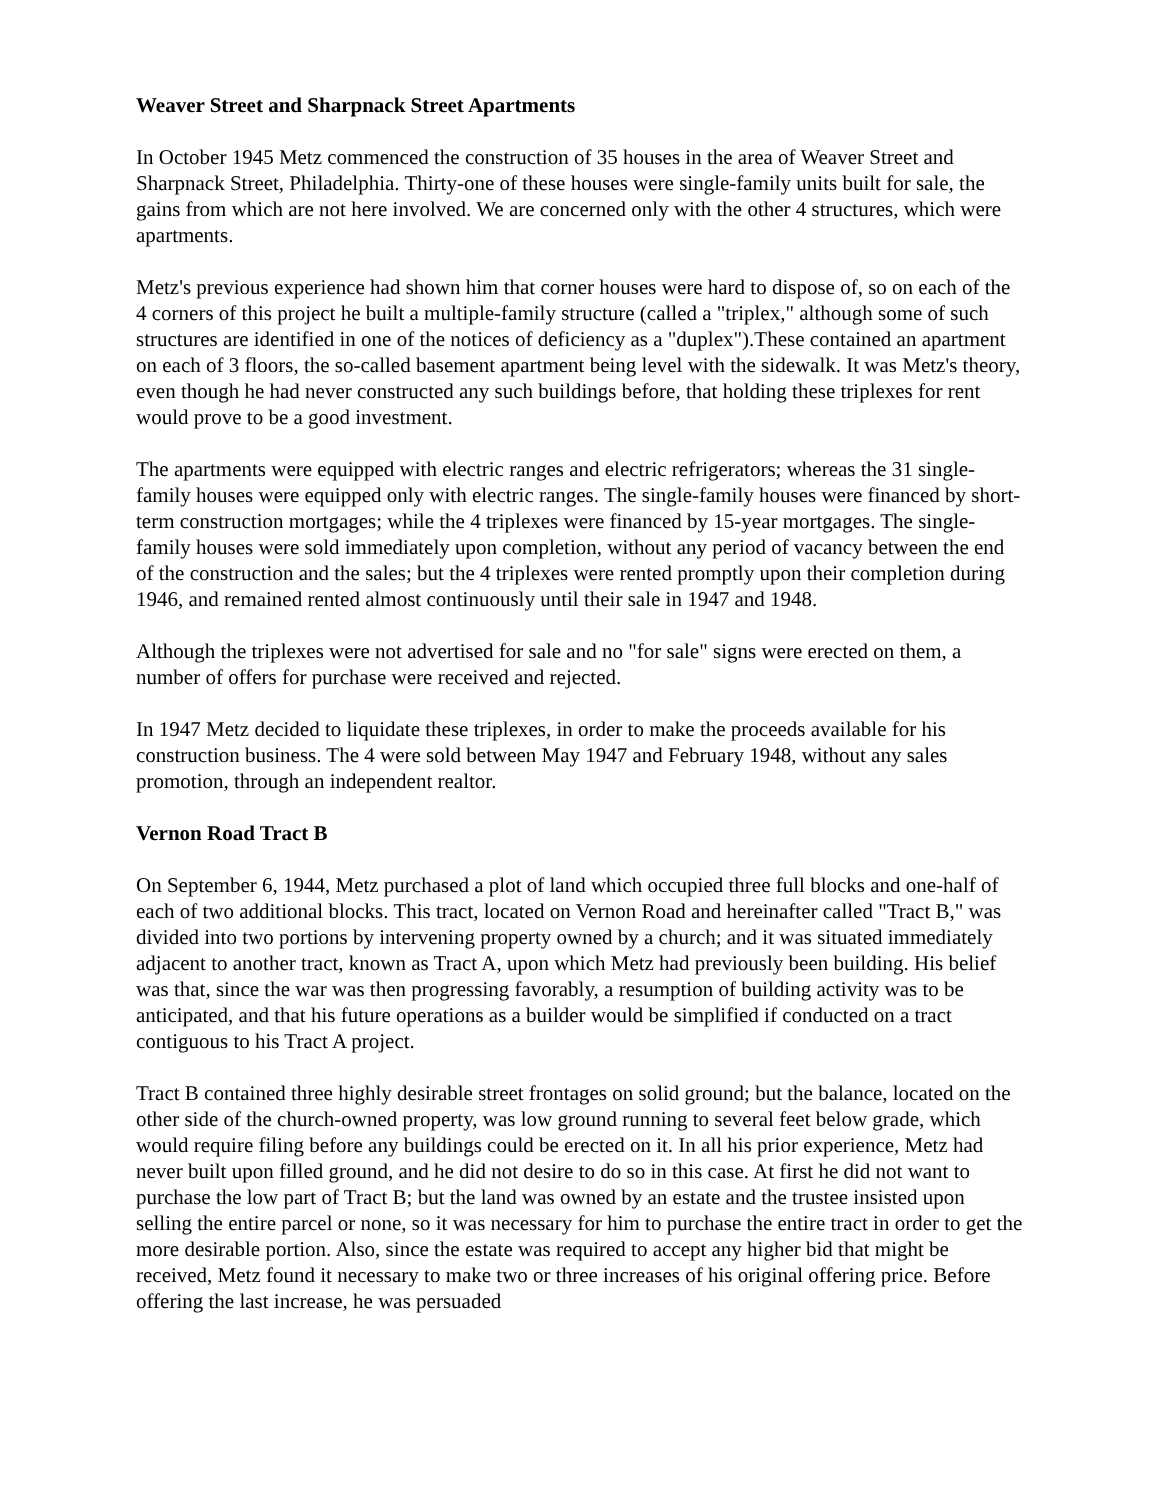Weaver Street and Sharpnack Street Apartments
In October 1945 Metz commenced the construction of 35 houses in the area of Weaver Street and Sharpnack Street, Philadelphia. Thirty-one of these houses were single-family units built for sale, the gains from which are not here involved. We are concerned only with the other 4 structures, which were apartments.
Metz's previous experience had shown him that corner houses were hard to dispose of, so on each of the 4 corners of this project he built a multiple-family structure (called a "triplex," although some of such structures are identified in one of the notices of deficiency as a "duplex").These contained an apartment on each of 3 floors, the so-called basement apartment being level with the sidewalk. It was Metz's theory, even though he had never constructed any such buildings before, that holding these triplexes for rent would prove to be a good investment.
The apartments were equipped with electric ranges and electric refrigerators; whereas the 31 single-family houses were equipped only with electric ranges. The single-family houses were financed by short-term construction mortgages; while the 4 triplexes were financed by 15-year mortgages. The single-family houses were sold immediately upon completion, without any period of vacancy between the end of the construction and the sales; but the 4 triplexes were rented promptly upon their completion during 1946, and remained rented almost continuously until their sale in 1947 and 1948.
Although the triplexes were not advertised for sale and no "for sale" signs were erected on them, a number of offers for purchase were received and rejected.
In 1947 Metz decided to liquidate these triplexes, in order to make the proceeds available for his construction business. The 4 were sold between May 1947 and February 1948, without any sales promotion, through an independent realtor.
Vernon Road Tract B
On September 6, 1944, Metz purchased a plot of land which occupied three full blocks and one-half of each of two additional blocks. This tract, located on Vernon Road and hereinafter called "Tract B," was divided into two portions by intervening property owned by a church; and it was situated immediately adjacent to another tract, known as Tract A, upon which Metz had previously been building. His belief was that, since the war was then progressing favorably, a resumption of building activity was to be anticipated, and that his future operations as a builder would be simplified if conducted on a tract contiguous to his Tract A project.
Tract B contained three highly desirable street frontages on solid ground; but the balance, located on the other side of the church-owned property, was low ground running to several feet below grade, which would require filing before any buildings could be erected on it. In all his prior experience, Metz had never built upon filled ground, and he did not desire to do so in this case. At first he did not want to purchase the low part of Tract B; but the land was owned by an estate and the trustee insisted upon selling the entire parcel or none, so it was necessary for him to purchase the entire tract in order to get the more desirable portion. Also, since the estate was required to accept any higher bid that might be received, Metz found it necessary to make two or three increases of his original offering price. Before offering the last increase, he was persuaded